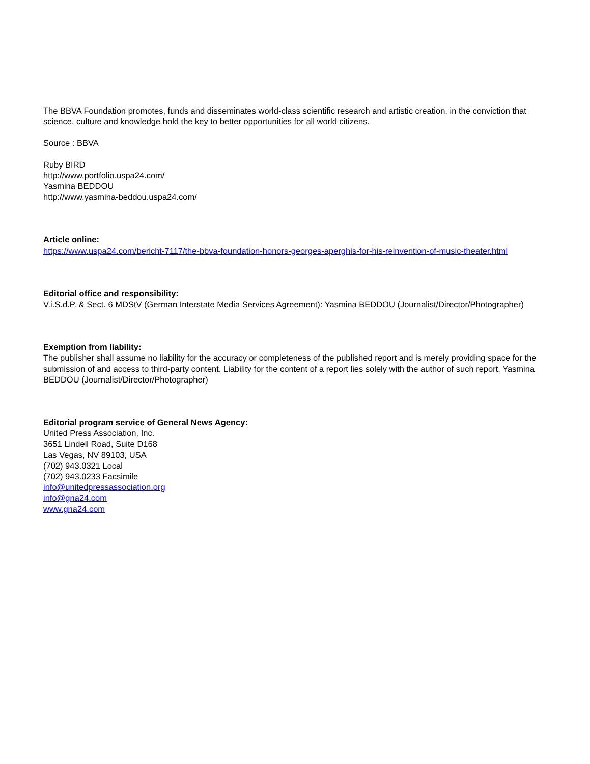The BBVA Foundation promotes, funds and disseminates world-class scientific research and artistic creation, in the conviction that science, culture and knowledge hold the key to better opportunities for all world citizens.
Source : BBVA
Ruby BIRD
http://www.portfolio.uspa24.com/
Yasmina BEDDOU
http://www.yasmina-beddou.uspa24.com/
Article online:
https://www.uspa24.com/bericht-7117/the-bbva-foundation-honors-georges-aperghis-for-his-reinvention-of-music-theater.html
Editorial office and responsibility:
V.i.S.d.P. & Sect. 6 MDStV (German Interstate Media Services Agreement): Yasmina BEDDOU (Journalist/Director/Photographer)
Exemption from liability:
The publisher shall assume no liability for the accuracy or completeness of the published report and is merely providing space for the submission of and access to third-party content. Liability for the content of a report lies solely with the author of such report. Yasmina BEDDOU (Journalist/Director/Photographer)
Editorial program service of General News Agency:
United Press Association, Inc.
3651 Lindell Road, Suite D168
Las Vegas, NV 89103, USA
(702) 943.0321 Local
(702) 943.0233 Facsimile
info@unitedpressassociation.org
info@gna24.com
www.gna24.com